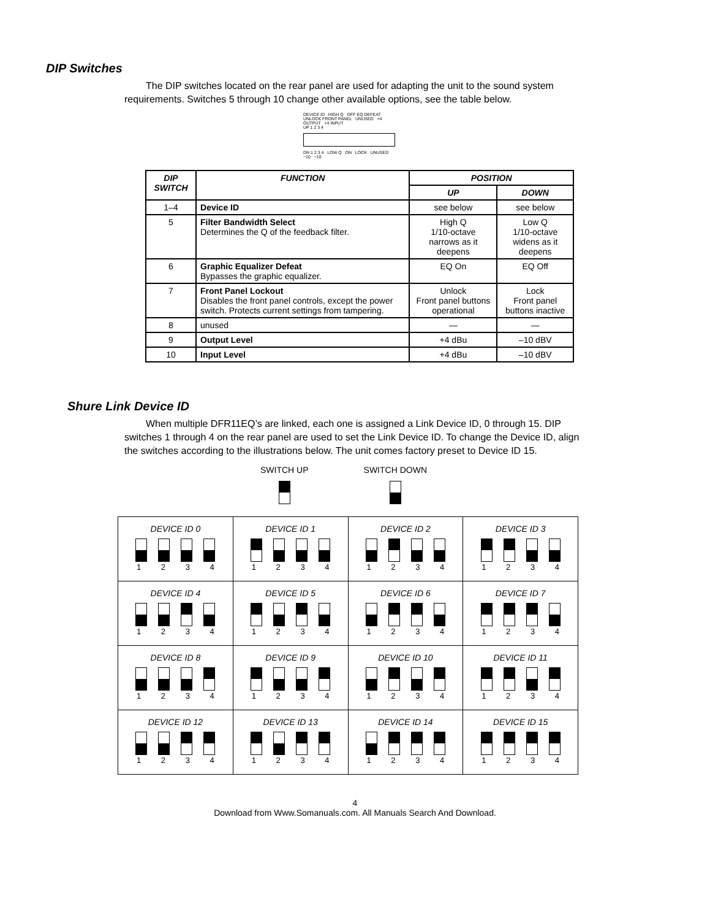DIP Switches
The DIP switches located on the rear panel are used for adapting the unit to the sound system requirements. Switches 5 through 10 change other available options, see the table below.
DEVICE ID HIGH Q OFF EQ DEFEAT UNLOCK FRONT PANEL UNUSED +4 OUTPUT +4 INPUT
UP 1 2 3 4
DN 1 2 3 4 LOW Q ON LOCK UNUSED −10 −10
| DIP SWITCH | FUNCTION | POSITION | |
| --- | --- | --- | --- |
| | | UP | DOWN |
| 1–4 | Device ID | see below | see below |
| 5 | Filter Bandwidth Select Determines the Q of the feedback filter. | High Q 1/10-octave narrows as it deepens | Low Q 1/10-octave widens as it deepens |
| 6 | Graphic Equalizer Defeat Bypasses the graphic equalizer. | EQ On | EQ Off |
| 7 | Front Panel Lockout Disables the front panel controls, except the power switch. Protects current settings from tampering. | Unlock Front panel buttons operational | Lock Front panel buttons inactive |
| 8 | unused | — | — |
| 9 | Output Level | +4 dBu | –10 dBV |
| 10 | Input Level | +4 dBu | –10 dBV |
Shure Link Device ID
When multiple DFR11EQ’s are linked, each one is assigned a Link Device ID, 0 through 15. DIP switches 1 through 4 on the rear panel are used to set the Link Device ID. To change the Device ID, align the switches according to the illustrations below. The unit comes factory preset to Device ID 15.
SWITCH UP
SWITCH DOWN
| DEVICE ID 0 1 2 3 4 | DEVICE ID 1 1 2 3 4 | DEVICE ID 2 1 2 3 4 | DEVICE ID 3 1 2 3 4 |
| DEVICE ID 4 1 2 3 4 | DEVICE ID 5 1 2 3 4 | DEVICE ID 6 1 2 3 4 | DEVICE ID 7 1 2 3 4 |
| DEVICE ID 8 1 2 3 4 | DEVICE ID 9 1 2 3 4 | DEVICE ID 10 1 2 3 4 | DEVICE ID 11 1 2 3 4 |
| DEVICE ID 12 1 2 3 4 | DEVICE ID 13 1 2 3 4 | DEVICE ID 14 1 2 3 4 | DEVICE ID 15 1 2 3 4 |
4
Download from Www.Somanuals.com. All Manuals Search And Download.